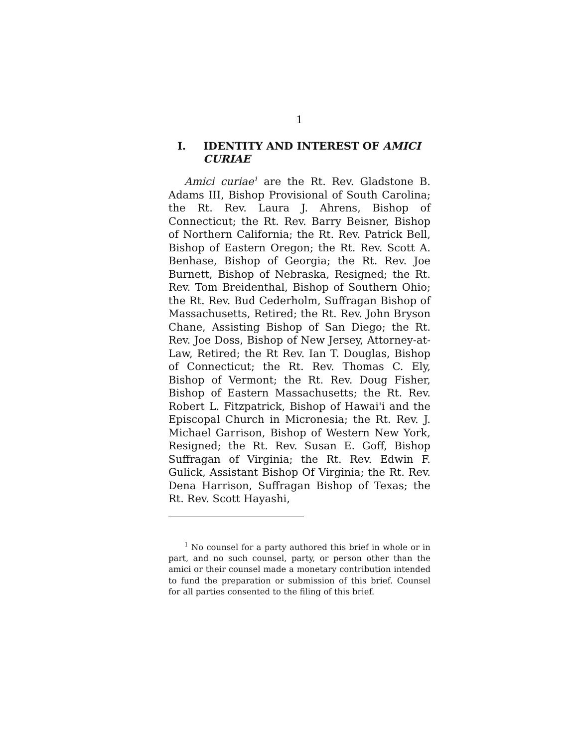1
I. IDENTITY AND INTEREST OF AMICI CURIAE
Amici curiae<sup>1</sup> are the Rt. Rev. Gladstone B. Adams III, Bishop Provisional of South Carolina; the Rt. Rev. Laura J. Ahrens, Bishop of Connecticut; the Rt. Rev. Barry Beisner, Bishop of Northern California; the Rt. Rev. Patrick Bell, Bishop of Eastern Oregon; the Rt. Rev. Scott A. Benhase, Bishop of Georgia; the Rt. Rev. Joe Burnett, Bishop of Nebraska, Resigned; the Rt. Rev. Tom Breidenthal, Bishop of Southern Ohio; the Rt. Rev. Bud Cederholm, Suffragan Bishop of Massachusetts, Retired; the Rt. Rev. John Bryson Chane, Assisting Bishop of San Diego; the Rt. Rev. Joe Doss, Bishop of New Jersey, Attorney-at-Law, Retired; the Rt Rev. Ian T. Douglas, Bishop of Connecticut; the Rt. Rev. Thomas C. Ely, Bishop of Vermont; the Rt. Rev. Doug Fisher, Bishop of Eastern Massachusetts; the Rt. Rev. Robert L. Fitzpatrick, Bishop of Hawai'i and the Episcopal Church in Micronesia; the Rt. Rev. J. Michael Garrison, Bishop of Western New York, Resigned; the Rt. Rev. Susan E. Goff, Bishop Suffragan of Virginia; the Rt. Rev. Edwin F. Gulick, Assistant Bishop Of Virginia; the Rt. Rev. Dena Harrison, Suffragan Bishop of Texas; the Rt. Rev. Scott Hayashi,
<sup>1</sup> No counsel for a party authored this brief in whole or in part, and no such counsel, party, or person other than the amici or their counsel made a monetary contribution intended to fund the preparation or submission of this brief. Counsel for all parties consented to the filing of this brief.